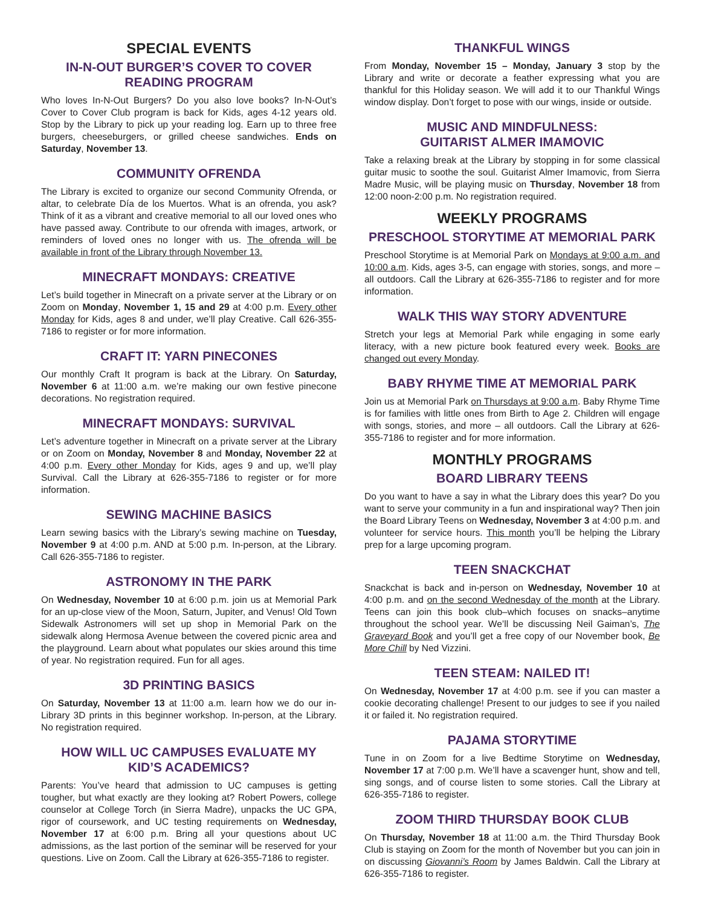SPECIAL EVENTS
IN-N-OUT BURGER’S COVER TO COVER
READING PROGRAM
Who loves In-N-Out Burgers? Do you also love books? In-N-Out’s Cover to Cover Club program is back for Kids, ages 4-12 years old. Stop by the Library to pick up your reading log. Earn up to three free burgers, cheeseburgers, or grilled cheese sandwiches. Ends on Saturday, November 13.
COMMUNITY OFRENDA
The Library is excited to organize our second Community Ofrenda, or altar, to celebrate Día de los Muertos. What is an ofrenda, you ask? Think of it as a vibrant and creative memorial to all our loved ones who have passed away. Contribute to our ofrenda with images, artwork, or reminders of loved ones no longer with us. The ofrenda will be available in front of the Library through November 13.
MINECRAFT MONDAYS: CREATIVE
Let’s build together in Minecraft on a private server at the Library or on Zoom on Monday, November 1, 15 and 29 at 4:00 p.m. Every other Monday for Kids, ages 8 and under, we’ll play Creative. Call 626-355-7186 to register or for more information.
CRAFT IT: YARN PINECONES
Our monthly Craft It program is back at the Library. On Saturday, November 6 at 11:00 a.m. we’re making our own festive pinecone decorations. No registration required.
MINECRAFT MONDAYS: SURVIVAL
Let’s adventure together in Minecraft on a private server at the Library or on Zoom on Monday, November 8 and Monday, November 22 at 4:00 p.m. Every other Monday for Kids, ages 9 and up, we’ll play Survival. Call the Library at 626-355-7186 to register or for more information.
SEWING MACHINE BASICS
Learn sewing basics with the Library’s sewing machine on Tuesday, November 9 at 4:00 p.m. AND at 5:00 p.m. In-person, at the Library. Call 626-355-7186 to register.
ASTRONOMY IN THE PARK
On Wednesday, November 10 at 6:00 p.m. join us at Memorial Park for an up-close view of the Moon, Saturn, Jupiter, and Venus! Old Town Sidewalk Astronomers will set up shop in Memorial Park on the sidewalk along Hermosa Avenue between the covered picnic area and the playground. Learn about what populates our skies around this time of year. No registration required. Fun for all ages.
3D PRINTING BASICS
On Saturday, November 13 at 11:00 a.m. learn how we do our in-Library 3D prints in this beginner workshop. In-person, at the Library. No registration required.
HOW WILL UC CAMPUSES EVALUATE MY
KID’S ACADEMICS?
Parents: You’ve heard that admission to UC campuses is getting tougher, but what exactly are they looking at? Robert Powers, college counselor at College Torch (in Sierra Madre), unpacks the UC GPA, rigor of coursework, and UC testing requirements on Wednesday, November 17 at 6:00 p.m. Bring all your questions about UC admissions, as the last portion of the seminar will be reserved for your questions. Live on Zoom. Call the Library at 626-355-7186 to register.
THANKFUL WINGS
From Monday, November 15 – Monday, January 3 stop by the Library and write or decorate a feather expressing what you are thankful for this Holiday season. We will add it to our Thankful Wings window display. Don’t forget to pose with our wings, inside or outside.
MUSIC AND MINDFULNESS:
GUITARIST ALMER IMAMOVIC
Take a relaxing break at the Library by stopping in for some classical guitar music to soothe the soul. Guitarist Almer Imamovic, from Sierra Madre Music, will be playing music on Thursday, November 18 from 12:00 noon-2:00 p.m. No registration required.
WEEKLY PROGRAMS
PRESCHOOL STORYTIME AT MEMORIAL PARK
Preschool Storytime is at Memorial Park on Mondays at 9:00 a.m. and 10:00 a.m. Kids, ages 3-5, can engage with stories, songs, and more – all outdoors. Call the Library at 626-355-7186 to register and for more information.
WALK THIS WAY STORY ADVENTURE
Stretch your legs at Memorial Park while engaging in some early literacy, with a new picture book featured every week. Books are changed out every Monday.
BABY RHYME TIME AT MEMORIAL PARK
Join us at Memorial Park on Thursdays at 9:00 a.m. Baby Rhyme Time is for families with little ones from Birth to Age 2. Children will engage with songs, stories, and more – all outdoors. Call the Library at 626-355-7186 to register and for more information.
MONTHLY PROGRAMS
BOARD LIBRARY TEENS
Do you want to have a say in what the Library does this year? Do you want to serve your community in a fun and inspirational way? Then join the Board Library Teens on Wednesday, November 3 at 4:00 p.m. and volunteer for service hours. This month you’ll be helping the Library prep for a large upcoming program.
TEEN SNACKCHAT
Snackchat is back and in-person on Wednesday, November 10 at 4:00 p.m. and on the second Wednesday of the month at the Library. Teens can join this book club–which focuses on snacks–anytime throughout the school year. We’ll be discussing Neil Gaiman’s, The Graveyard Book and you’ll get a free copy of our November book, Be More Chill by Ned Vizzini.
TEEN STEAM: NAILED IT!
On Wednesday, November 17 at 4:00 p.m. see if you can master a cookie decorating challenge! Present to our judges to see if you nailed it or failed it. No registration required.
PAJAMA STORYTIME
Tune in on Zoom for a live Bedtime Storytime on Wednesday, November 17 at 7:00 p.m. We’ll have a scavenger hunt, show and tell, sing songs, and of course listen to some stories. Call the Library at 626-355-7186 to register.
ZOOM THIRD THURSDAY BOOK CLUB
On Thursday, November 18 at 11:00 a.m. the Third Thursday Book Club is staying on Zoom for the month of November but you can join in on discussing Giovanni’s Room by James Baldwin. Call the Library at 626-355-7186 to register.